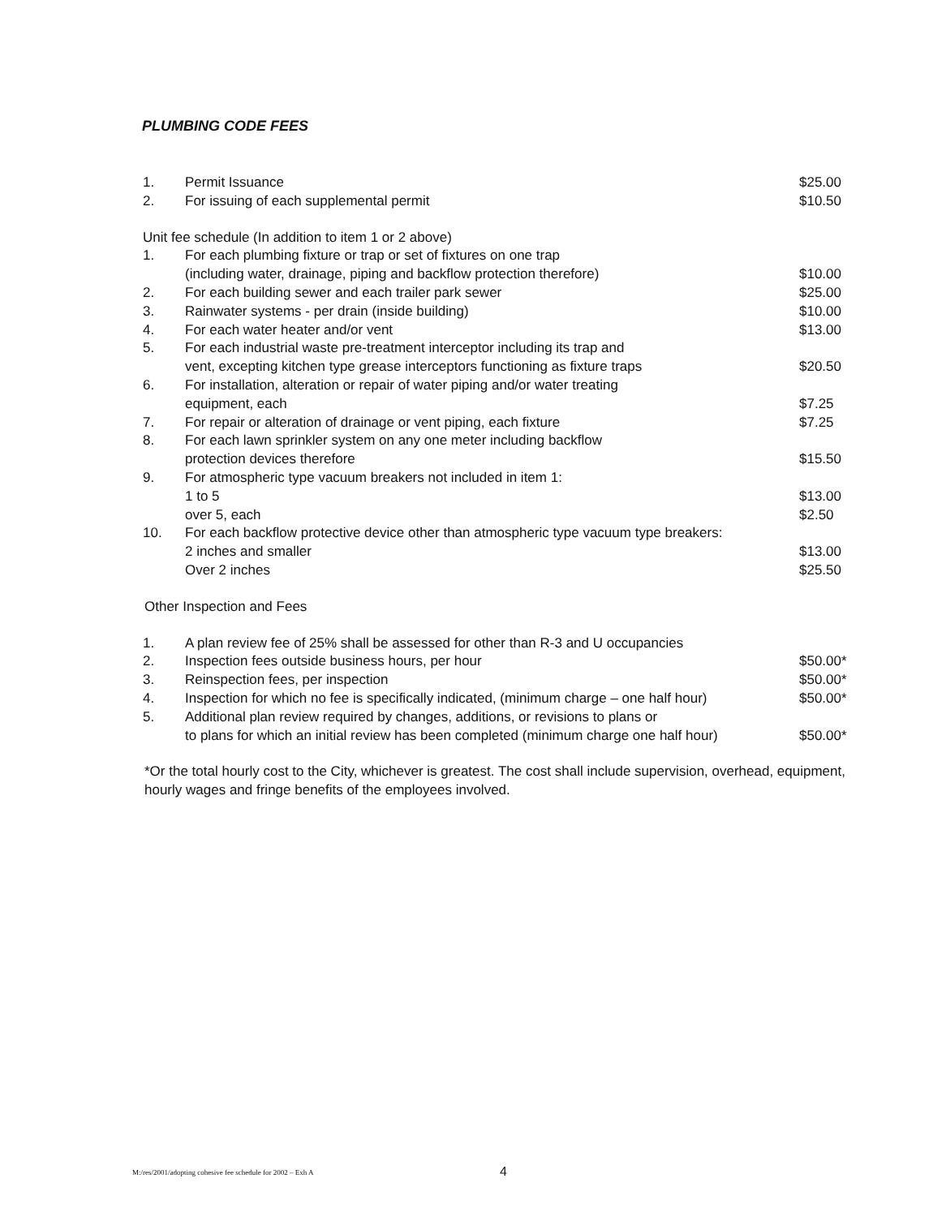PLUMBING CODE FEES
| 1. | Permit Issuance | $25.00 |
| 2. | For issuing of each supplemental permit | $10.50 |
| Unit fee schedule (In addition to item 1 or 2 above) | | |
| 1. | For each plumbing fixture or trap or set of fixtures on one trap (including water, drainage, piping and backflow protection therefore) | $10.00 |
| 2. | For each building sewer and each trailer park sewer | $25.00 |
| 3. | Rainwater systems - per drain (inside building) | $10.00 |
| 4. | For each water heater and/or vent | $13.00 |
| 5. | For each industrial waste pre-treatment interceptor including its trap and vent, excepting kitchen type grease interceptors functioning as fixture traps | $20.50 |
| 6. | For installation, alteration or repair of water piping and/or water treating equipment, each | $7.25 |
| 7. | For repair or alteration of drainage or vent piping, each fixture | $7.25 |
| 8. | For each lawn sprinkler system on any one meter including backflow protection devices therefore | $15.50 |
| 9. | For atmospheric type vacuum breakers not included in item 1: 1 to 5 over 5, each | $13.00 $2.50 |
| 10. | For each backflow protective device other than atmospheric type vacuum type breakers: 2 inches and smaller Over 2 inches | $13.00 $25.50 |
| Other Inspection and Fees | | |
| 1. | A plan review fee of 25% shall be assessed for other than R-3 and U occupancies | |
| 2. | Inspection fees outside business hours, per hour | $50.00* |
| 3. | Reinspection fees, per inspection | $50.00* |
| 4. | Inspection for which no fee is specifically indicated, (minimum charge – one half hour) | $50.00* |
| 5. | Additional plan review required by changes, additions, or revisions to plans or to plans for which an initial review has been completed (minimum charge one half hour) | $50.00* |
*Or the total hourly cost to the City, whichever is greatest. The cost shall include supervision, overhead, equipment, hourly wages and fringe benefits of the employees involved.
M:/res/2001/adopting cohesive fee schedule for 2002 – Exh A 4